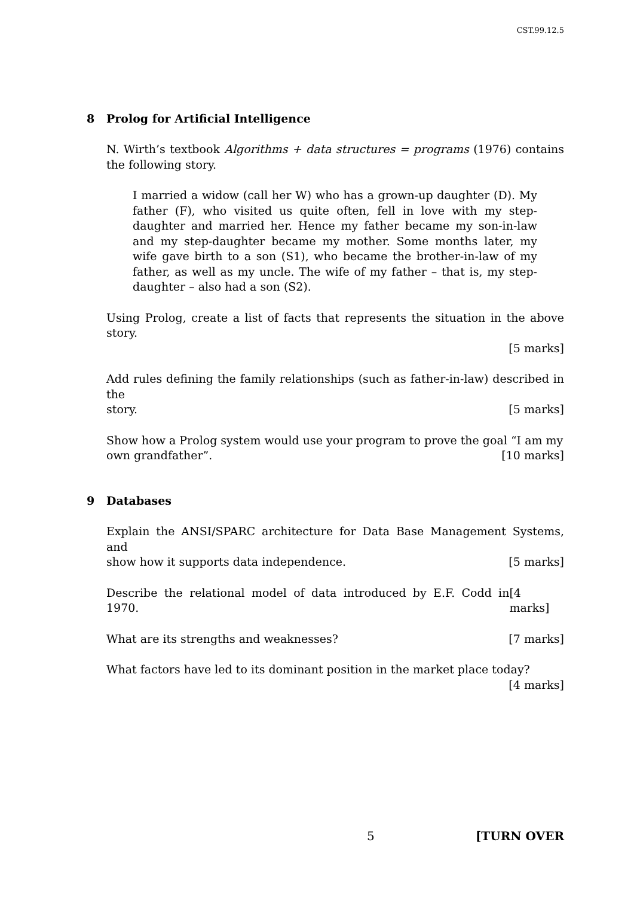CST.99.12.5
8 Prolog for Artificial Intelligence
N. Wirth’s textbook Algorithms + data structures = programs (1976) contains the following story.
I married a widow (call her W) who has a grown-up daughter (D). My father (F), who visited us quite often, fell in love with my step-daughter and married her. Hence my father became my son-in-law and my step-daughter became my mother. Some months later, my wife gave birth to a son (S1), who became the brother-in-law of my father, as well as my uncle. The wife of my father – that is, my step-daughter – also had a son (S2).
Using Prolog, create a list of facts that represents the situation in the above story.
[5 marks]
Add rules defining the family relationships (such as father-in-law) described in the
story. [5 marks]
Show how a Prolog system would use your program to prove the goal “I am my
own grandfather”. [10 marks]
9 Databases
Explain the ANSI/SPARC architecture for Data Base Management Systems, and
show how it supports data independence. [5 marks]
Describe the relational model of data introduced by E.F. Codd in 1970. [4 marks]
What are its strengths and weaknesses? [7 marks]
What factors have led to its dominant position in the market place today?
[4 marks]
5 [TURN OVER